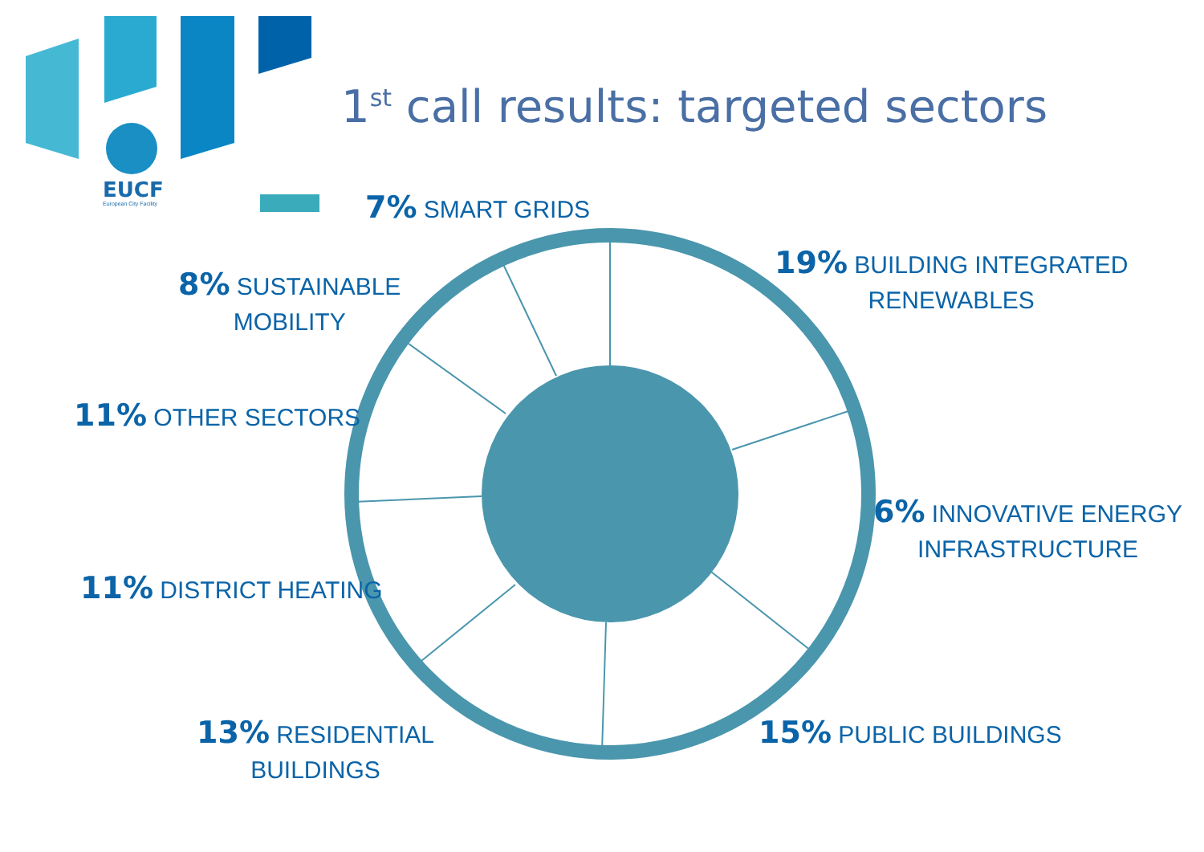EUCF
European City Facility
1<sup>st</sup> call results: targeted sectors
7% SMART GRIDS
19% BUILDING INTEGRATED
RENEWABLES
8% SUSTAINABLE
MOBILITY
11% OTHER SECTORS
6% INNOVATIVE ENERGY
INFRASTRUCTURE
11% DISTRICT HEATING
13% RESIDENTIAL
BUILDINGS
15% PUBLIC BUILDINGS